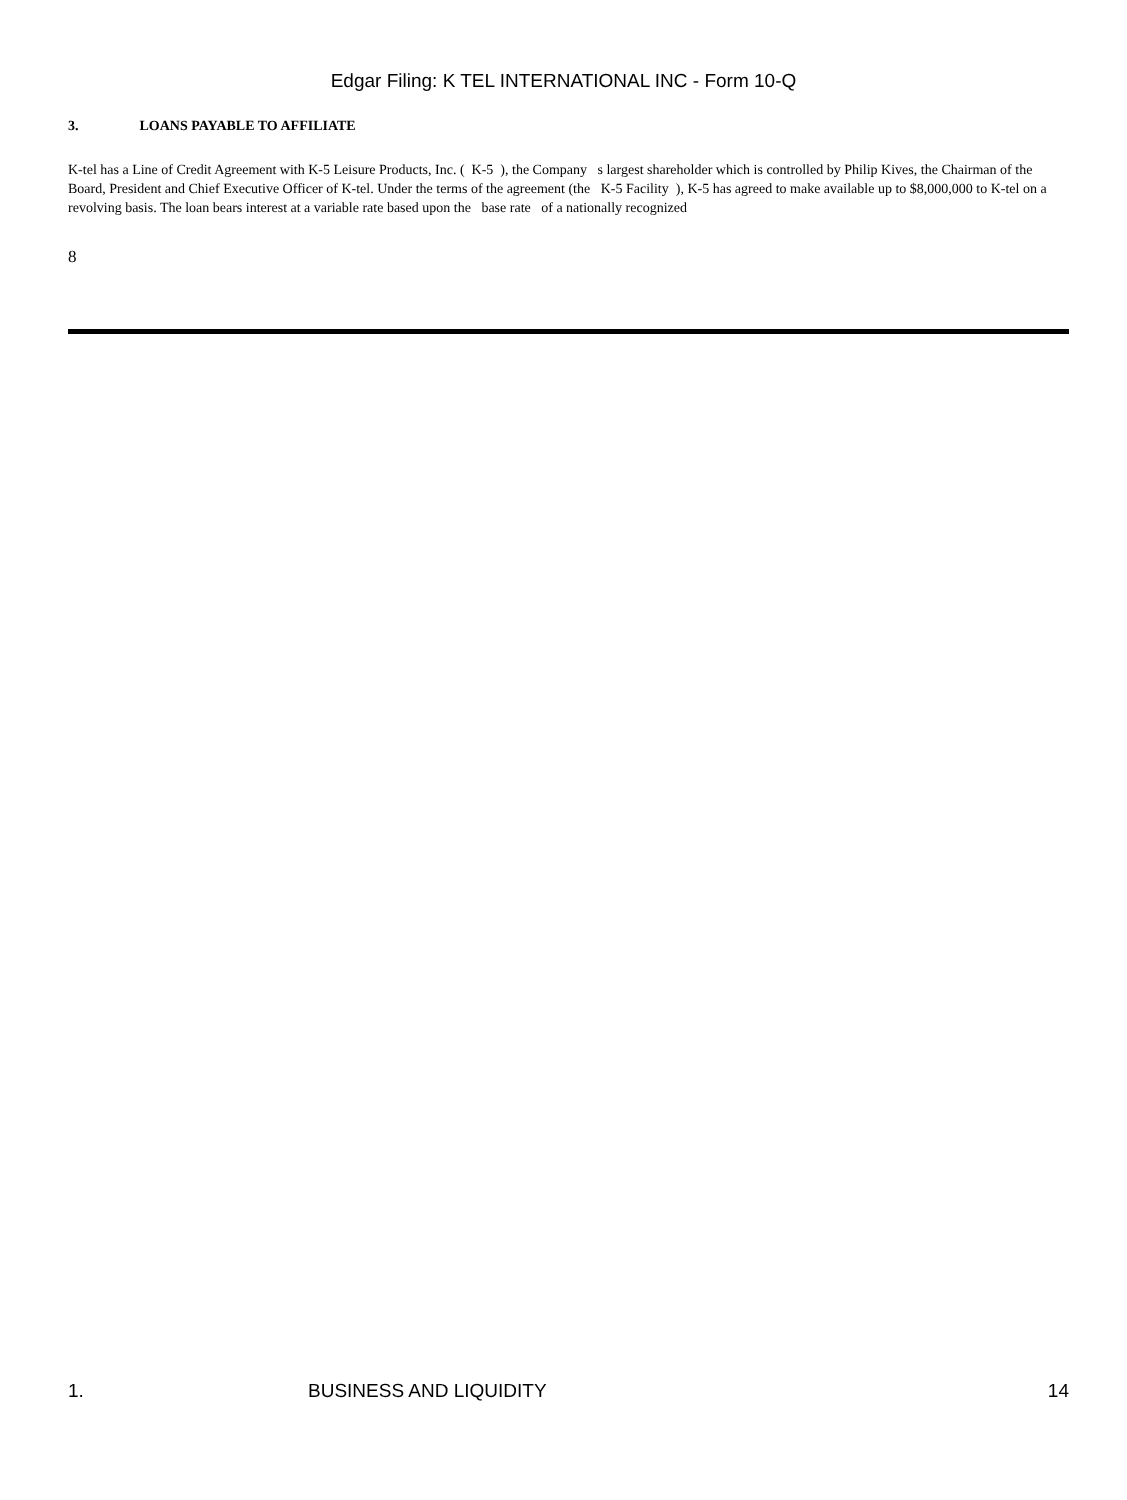Edgar Filing: K TEL INTERNATIONAL INC - Form 10-Q
3. LOANS PAYABLE TO AFFILIATE
K-tel has a Line of Credit Agreement with K-5 Leisure Products, Inc. ( K-5 ), the Company s largest shareholder which is controlled by Philip Kives, the Chairman of the Board, President and Chief Executive Officer of K-tel. Under the terms of the agreement (the K-5 Facility ), K-5 has agreed to make available up to $8,000,000 to K-tel on a revolving basis. The loan bears interest at a variable rate based upon the base rate of a nationally recognized
8
1. BUSINESS AND LIQUIDITY 14